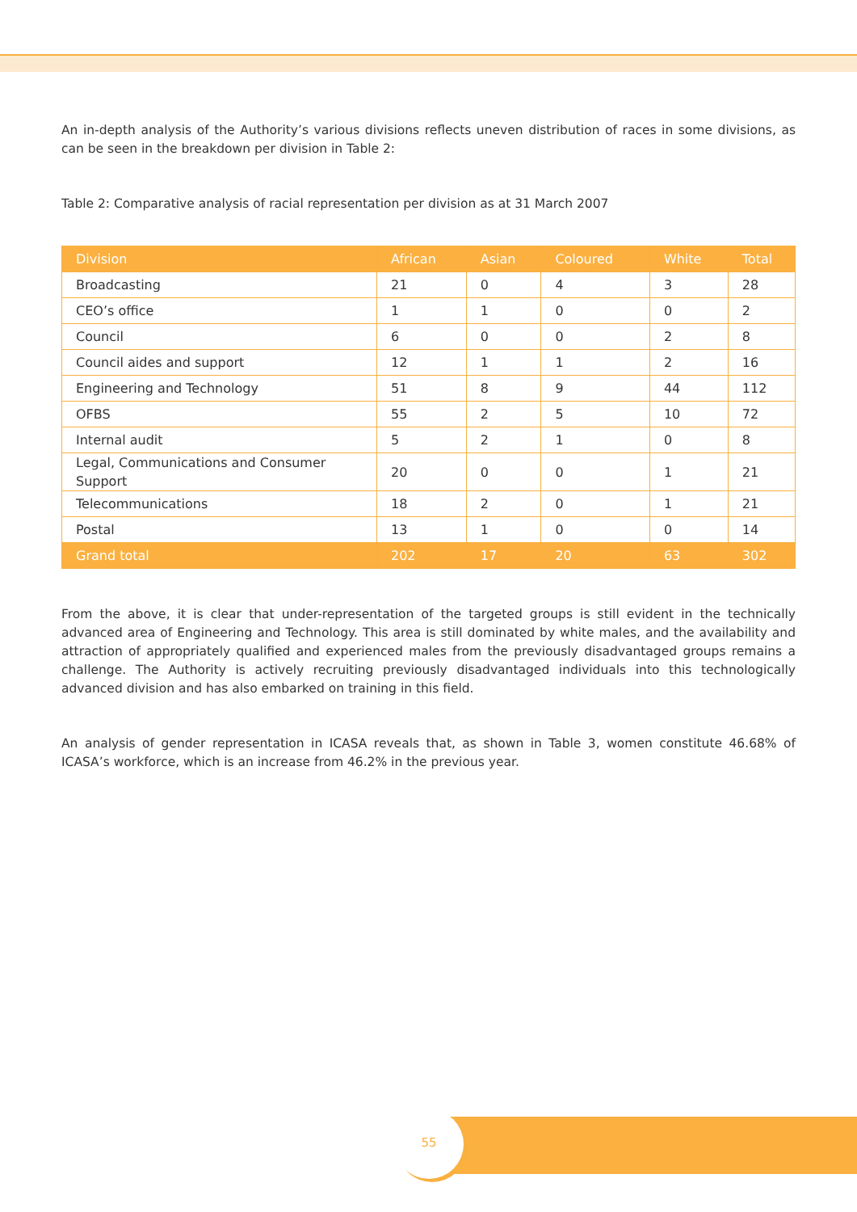An in-depth analysis of the Authority’s various divisions reflects uneven distribution of races in some divisions, as can be seen in the breakdown per division in Table 2:
Table 2: Comparative analysis of racial representation per division as at 31 March 2007
| Division | African | Asian | Coloured | White | Total |
| --- | --- | --- | --- | --- | --- |
| Broadcasting | 21 | 0 | 4 | 3 | 28 |
| CEO’s office | 1 | 1 | 0 | 0 | 2 |
| Council | 6 | 0 | 0 | 2 | 8 |
| Council aides and support | 12 | 1 | 1 | 2 | 16 |
| Engineering and Technology | 51 | 8 | 9 | 44 | 112 |
| OFBS | 55 | 2 | 5 | 10 | 72 |
| Internal audit | 5 | 2 | 1 | 0 | 8 |
| Legal, Communications and Consumer Support | 20 | 0 | 0 | 1 | 21 |
| Telecommunications | 18 | 2 | 0 | 1 | 21 |
| Postal | 13 | 1 | 0 | 0 | 14 |
| Grand total | 202 | 17 | 20 | 63 | 302 |
From the above, it is clear that under-representation of the targeted groups is still evident in the technically advanced area of Engineering and Technology. This area is still dominated by white males, and the availability and attraction of appropriately qualified and experienced males from the previously disadvantaged groups remains a challenge. The Authority is actively recruiting previously disadvantaged individuals into this technologically advanced division and has also embarked on training in this field.
An analysis of gender representation in ICASA reveals that, as shown in Table 3, women constitute 46.68% of ICASA’s workforce, which is an increase from 46.2% in the previous year.
55